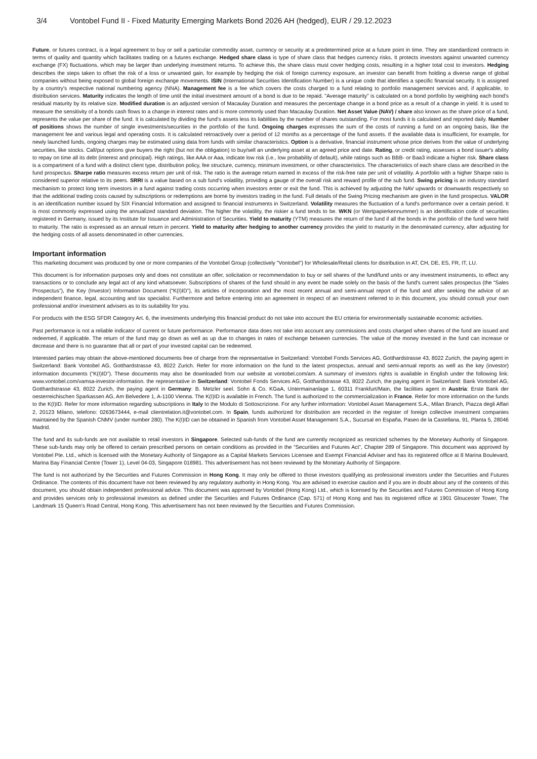3/4 Vontobel Fund II - Fixed Maturity Emerging Markets Bond 2026 AH (hedged), EUR / 29.12.2023
Future, or futures contract, is a legal agreement to buy or sell a particular commodity asset, currency or security at a predetermined price at a future point in time. They are standardized contracts in terms of quality and quantity which facilitates trading on a futures exchange. Hedged share class is type of share class that hedges currency risks. It protects investors against unwanted currency exchange (FX) fluctuations, which may be larger than underlying investment returns. To achieve this, the share class must cover hedging costs, resulting in a higher total cost to investors. Hedging describes the steps taken to offset the risk of a loss or unwanted gain, for example by hedging the risk of foreign currency exposure, an investor can benefit from holding a diverse range of global companies without being exposed to global foreign exchange movements. ISIN (International Securities Identification Number) is a unique code that identifies a specific financial security. It is assigned by a country's respective national numbering agency (NNA). Management fee is a fee which covers the costs charged to a fund relating to portfolio management services and, if applicable, to distribution services. Maturity indicates the length of time until the initial investment amount of a bond is due to be repaid. "Average maturity" is calculated on a bond portfolio by weighting each bond's residual maturity by its relative size. Modified duration is an adjusted version of Macaulay Duration and measures the percentage change in a bond price as a result of a change in yield. It is used to measure the sensitivity of a bonds cash flows to a change in interest rates and is more commonly used than Macaulay Duration. Net Asset Value (NAV) / share also known as the share price of a fund, represents the value per share of the fund. It is calculated by dividing the fund’s assets less its liabilities by the number of shares outstanding. For most funds it is calculated and reported daily. Number of positions shows the number of single investments/securities in the portfolio of the fund. Ongoing charges expresses the sum of the costs of running a fund on an ongoing basis, like the management fee and various legal and operating costs. It is calculated retroactively over a period of 12 months as a percentage of the fund assets. If the available data is insufficient, for example, for newly launched funds, ongoing charges may be estimated using data from funds with similar characteristics. Option is a derivative, financial instrument whose price derives from the value of underlying securities, like stocks. Call/put options give buyers the right (but not the obligation) to buy/sell an underlying asset at an agreed price and date. Rating, or credit rating, assesses a bond issuer's ability to repay on time all its debt (interest and principal). High ratings, like AAA or Aaa, indicate low risk (i.e., low probability of default), while ratings such as BBB- or Baa3 indicate a higher risk. Share class is a compartment of a fund with a distinct client type, distribution policy, fee structure, currency, minimum investment, or other characteristics. The characteristics of each share class are described in the fund prospectus. Sharpe ratio measures excess return per unit of risk. The ratio is the average return earned in excess of the risk-free rate per unit of volatility. A portfolio with a higher Sharpe ratio is considered superior relative to its peers. SRRI is a value based on a sub fund’s volatility, providing a gauge of the overall risk and reward profile of the sub fund. Swing pricing is an industry standard mechanism to protect long term investors in a fund against trading costs occurring when investors enter or exit the fund. This is achieved by adjusting the NAV upwards or downwards respectively so that the additional trading costs caused by subscriptions or redemptions are borne by investors trading in the fund. Full details of the Swing Pricing mechanism are given in the fund prospectus. VALOR is an identification number issued by SIX Financial Information and assigned to financial instruments in Switzerland. Volatility measures the fluctuation of a fund's performance over a certain period. It is most commonly expressed using the annualized standard deviation. The higher the volatility, the riskier a fund tends to be. WKN (or Wertpapierkennummer) is an identification code of securities registered in Germany, issued by its Institute for Issuance and Administration of Securities. Yield to maturity (YTM) measures the return of the fund if all the bonds in the portfolio of the fund were held to maturity. The ratio is expressed as an annual return in percent. Yield to maturity after hedging to another currency provides the yield to maturity in the denominated currency, after adjusting for the hedging costs of all assets denominated in other currencies.
Important information
This marketing document was produced by one or more companies of the Vontobel Group (collectively "Vontobel") for Wholesale/Retail clients for distribution in AT, CH, DE, ES, FR, IT, LU.
This document is for information purposes only and does not constitute an offer, solicitation or recommendation to buy or sell shares of the fund/fund units or any investment instruments, to effect any transactions or to conclude any legal act of any kind whatsoever. Subscriptions of shares of the fund should in any event be made solely on the basis of the fund's current sales prospectus (the “Sales Prospectus”), the Key (Investor) Information Document (“K(I)ID”), its articles of incorporation and the most recent annual and semi-annual report of the fund and after seeking the advice of an independent finance, legal, accounting and tax specialist. Furthermore and before entering into an agreement in respect of an investment referred to in this document, you should consult your own professional and/or investment advisers as to its suitability for you.
For products with the ESG SFDR Category Art. 6, the investments underlying this financial product do not take into account the EU criteria for environmentally sustainable economic activities.
Past performance is not a reliable indicator of current or future performance. Performance data does not take into account any commissions and costs charged when shares of the fund are issued and redeemed, if applicable. The return of the fund may go down as well as up due to changes in rates of exchange between currencies. The value of the money invested in the fund can increase or decrease and there is no guarantee that all or part of your invested capital can be redeemed.
Interested parties may obtain the above-mentioned documents free of charge from the representative in Switzerland: Vontobel Fonds Services AG, Gotthardstrasse 43, 8022 Zurich, the paying agent in Switzerland: Bank Vontobel AG, Gotthardstrasse 43, 8022 Zurich. Refer for more information on the fund to the latest prospectus, annual and semi-annual reports as well as the key (investor) information documents (“K(I)ID”). These documents may also be downloaded from our website at vontobel.com/am. A summary of investors rights is available in English under the following link: www.vontobel.com/vamsa-investor-information. the representative in Switzerland: Vontobel Fonds Services AG, Gotthardstrasse 43, 8022 Zurich, the paying agent in Switzerland: Bank Vontobel AG, Gotthardstrasse 43, 8022 Zurich, the paying agent in Germany: B. Metzler seel. Sohn & Co. KGaA, Untermainanlage 1, 60311 Frankfurt/Main, the facilities agent in Austria: Erste Bank der oesterreichischen Sparkassen AG, Am Belvedere 1, A-1100 Vienna. The K(I)ID is available in French. The fund is authorized to the commercialization in France. Refer for more information on the funds to the K(I)ID. Refer for more information regarding subscriptions in Italy to the Modulo di Sottoscrizione. For any further information: Vontobel Asset Management S.A., Milan Branch, Piazza degli Affari 2, 20123 Milano, telefono: 0263673444, e-mail clientrelation.it@vontobel.com. In Spain, funds authorized for distribution are recorded in the register of foreign collective investment companies maintained by the Spanish CNMV (under number 280). The K(I)ID can be obtained in Spanish from Vontobel Asset Management S.A., Sucursal en España, Paseo de la Castellana, 91, Planta 5, 28046 Madrid.
The fund and its sub-funds are not available to retail investors in Singapore. Selected sub-funds of the fund are currently recognized as restricted schemes by the Monetary Authority of Singapore. These sub-funds may only be offered to certain prescribed persons on certain conditions as provided in the “Securities and Futures Act”, Chapter 289 of Singapore. This document was approved by Vontobel Pte. Ltd., which is licensed with the Monetary Authority of Singapore as a Capital Markets Services Licensee and Exempt Financial Adviser and has its registered office at 8 Marina Boulevard, Marina Bay Financial Centre (Tower 1), Level 04-03, Singapore 018981. This advertisement has not been reviewed by the Monetary Authority of Singapore.
The fund is not authorized by the Securities and Futures Commission in Hong Kong. It may only be offered to those investors qualifying as professional investors under the Securities and Futures Ordinance. The contents of this document have not been reviewed by any regulatory authority in Hong Kong. You are advised to exercise caution and if you are in doubt about any of the contents of this document, you should obtain independent professional advice. This document was approved by Vontobel (Hong Kong) Ltd., which is licensed by the Securities and Futures Commission of Hong Kong and provides services only to professional investors as defined under the Securities and Futures Ordinance (Cap. 571) of Hong Kong and has its registered office at 1901 Gloucester Tower, The Landmark 15 Queen’s Road Central, Hong Kong. This advertisement has not been reviewed by the Securities and Futures Commission.